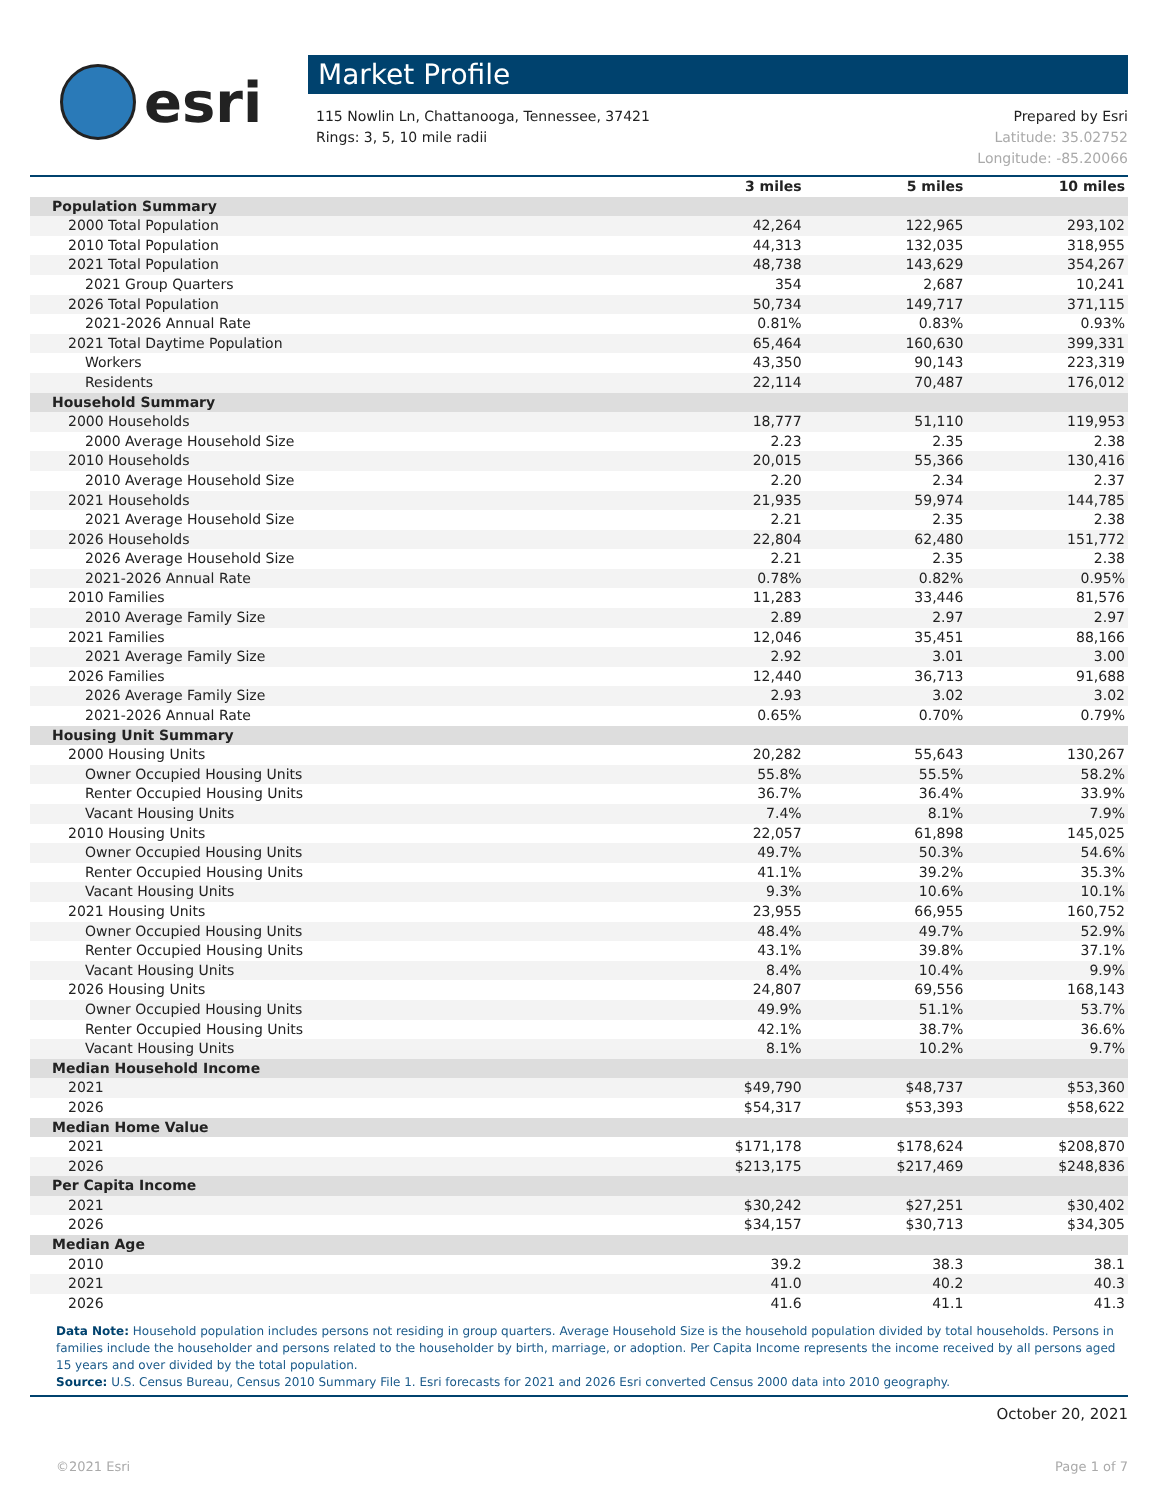esri
Market Profile
115 Nowlin Ln, Chattanooga, Tennessee, 37421
Rings: 3, 5, 10 mile radii
Prepared by Esri
Latitude: 35.02752
Longitude: -85.20066
| | 3 miles | 5 miles | 10 miles |
| --- | --- | --- | --- |
| Population Summary | | | |
| 2000 Total Population | 42,264 | 122,965 | 293,102 |
| 2010 Total Population | 44,313 | 132,035 | 318,955 |
| 2021 Total Population | 48,738 | 143,629 | 354,267 |
| 2021 Group Quarters | 354 | 2,687 | 10,241 |
| 2026 Total Population | 50,734 | 149,717 | 371,115 |
| 2021-2026 Annual Rate | 0.81% | 0.83% | 0.93% |
| 2021 Total Daytime Population | 65,464 | 160,630 | 399,331 |
| Workers | 43,350 | 90,143 | 223,319 |
| Residents | 22,114 | 70,487 | 176,012 |
| Household Summary | | | |
| 2000 Households | 18,777 | 51,110 | 119,953 |
| 2000 Average Household Size | 2.23 | 2.35 | 2.38 |
| 2010 Households | 20,015 | 55,366 | 130,416 |
| 2010 Average Household Size | 2.20 | 2.34 | 2.37 |
| 2021 Households | 21,935 | 59,974 | 144,785 |
| 2021 Average Household Size | 2.21 | 2.35 | 2.38 |
| 2026 Households | 22,804 | 62,480 | 151,772 |
| 2026 Average Household Size | 2.21 | 2.35 | 2.38 |
| 2021-2026 Annual Rate | 0.78% | 0.82% | 0.95% |
| 2010 Families | 11,283 | 33,446 | 81,576 |
| 2010 Average Family Size | 2.89 | 2.97 | 2.97 |
| 2021 Families | 12,046 | 35,451 | 88,166 |
| 2021 Average Family Size | 2.92 | 3.01 | 3.00 |
| 2026 Families | 12,440 | 36,713 | 91,688 |
| 2026 Average Family Size | 2.93 | 3.02 | 3.02 |
| 2021-2026 Annual Rate | 0.65% | 0.70% | 0.79% |
| Housing Unit Summary | | | |
| 2000 Housing Units | 20,282 | 55,643 | 130,267 |
| Owner Occupied Housing Units | 55.8% | 55.5% | 58.2% |
| Renter Occupied Housing Units | 36.7% | 36.4% | 33.9% |
| Vacant Housing Units | 7.4% | 8.1% | 7.9% |
| 2010 Housing Units | 22,057 | 61,898 | 145,025 |
| Owner Occupied Housing Units | 49.7% | 50.3% | 54.6% |
| Renter Occupied Housing Units | 41.1% | 39.2% | 35.3% |
| Vacant Housing Units | 9.3% | 10.6% | 10.1% |
| 2021 Housing Units | 23,955 | 66,955 | 160,752 |
| Owner Occupied Housing Units | 48.4% | 49.7% | 52.9% |
| Renter Occupied Housing Units | 43.1% | 39.8% | 37.1% |
| Vacant Housing Units | 8.4% | 10.4% | 9.9% |
| 2026 Housing Units | 24,807 | 69,556 | 168,143 |
| Owner Occupied Housing Units | 49.9% | 51.1% | 53.7% |
| Renter Occupied Housing Units | 42.1% | 38.7% | 36.6% |
| Vacant Housing Units | 8.1% | 10.2% | 9.7% |
| Median Household Income | | | |
| 2021 | $49,790 | $48,737 | $53,360 |
| 2026 | $54,317 | $53,393 | $58,622 |
| Median Home Value | | | |
| 2021 | $171,178 | $178,624 | $208,870 |
| 2026 | $213,175 | $217,469 | $248,836 |
| Per Capita Income | | | |
| 2021 | $30,242 | $27,251 | $30,402 |
| 2026 | $34,157 | $30,713 | $34,305 |
| Median Age | | | |
| 2010 | 39.2 | 38.3 | 38.1 |
| 2021 | 41.0 | 40.2 | 40.3 |
| 2026 | 41.6 | 41.1 | 41.3 |
Data Note: Household population includes persons not residing in group quarters. Average Household Size is the household population divided by total households. Persons in families include the householder and persons related to the householder by birth, marriage, or adoption. Per Capita Income represents the income received by all persons aged 15 years and over divided by the total population.
Source: U.S. Census Bureau, Census 2010 Summary File 1. Esri forecasts for 2021 and 2026 Esri converted Census 2000 data into 2010 geography.
October 20, 2021
©2021 Esri Page 1 of 7